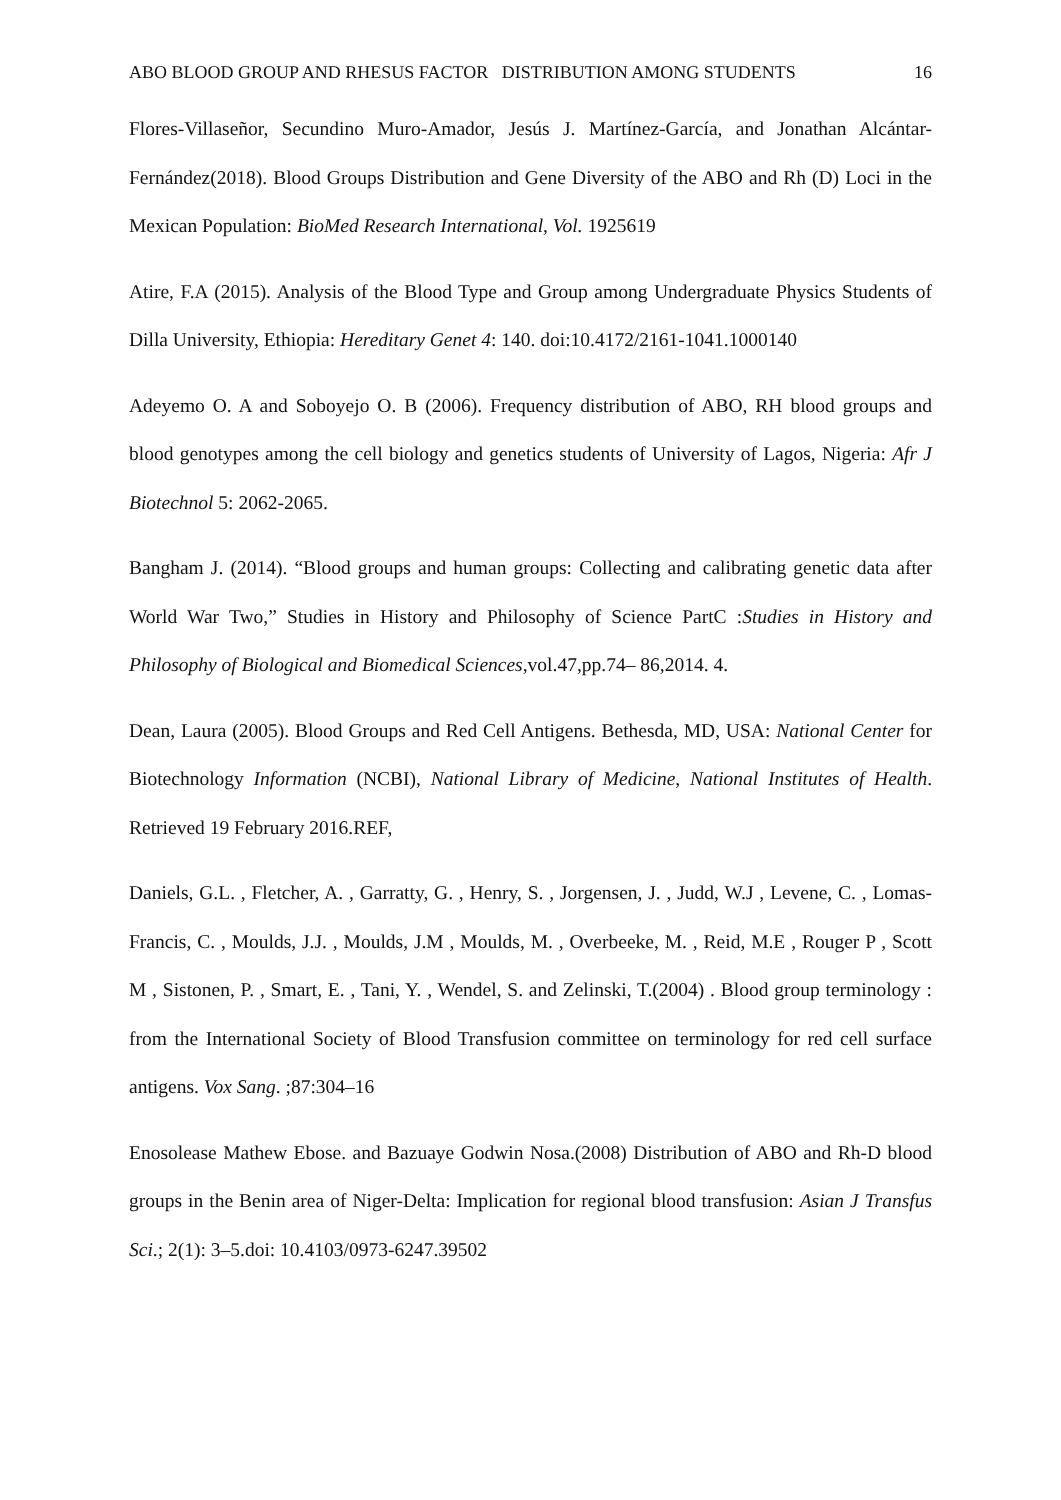ABO BLOOD GROUP AND RHESUS FACTOR DISTRIBUTION AMONG STUDENTS 16
Flores-Villaseñor, Secundino Muro-Amador, Jesús J. Martínez-García, and Jonathan Alcántar-Fernández(2018). Blood Groups Distribution and Gene Diversity of the ABO and Rh (D) Loci in the Mexican Population: BioMed Research International, Vol. 1925619
Atire, F.A (2015). Analysis of the Blood Type and Group among Undergraduate Physics Students of Dilla University, Ethiopia: Hereditary Genet 4: 140. doi:10.4172/2161-1041.1000140
Adeyemo O. A and Soboyejo O. B (2006). Frequency distribution of ABO, RH blood groups and blood genotypes among the cell biology and genetics students of University of Lagos, Nigeria: Afr J Biotechnol 5: 2062-2065.
Bangham J. (2014). “Blood groups and human groups: Collecting and calibrating genetic data after World War Two,” Studies in History and Philosophy of Science PartC :Studies in History and Philosophy of Biological and Biomedical Sciences,vol.47,pp.74– 86,2014. 4.
Dean, Laura (2005). Blood Groups and Red Cell Antigens. Bethesda, MD, USA: National Center for Biotechnology Information (NCBI), National Library of Medicine, National Institutes of Health. Retrieved 19 February 2016.REF,
Daniels, G.L. , Fletcher, A. , Garratty, G. , Henry, S. , Jorgensen, J. , Judd, W.J , Levene, C. , Lomas-Francis, C. , Moulds, J.J. , Moulds, J.M , Moulds, M. , Overbeeke, M. , Reid, M.E , Rouger P , Scott M , Sistonen, P. , Smart, E. , Tani, Y. , Wendel, S. and Zelinski, T.(2004) . Blood group terminology : from the International Society of Blood Transfusion committee on terminology for red cell surface antigens. Vox Sang. ;87:304–16
Enosolease Mathew Ebose. and Bazuaye Godwin Nosa.(2008) Distribution of ABO and Rh-D blood groups in the Benin area of Niger-Delta: Implication for regional blood transfusion: Asian J Transfus Sci.; 2(1): 3–5.doi: 10.4103/0973-6247.39502